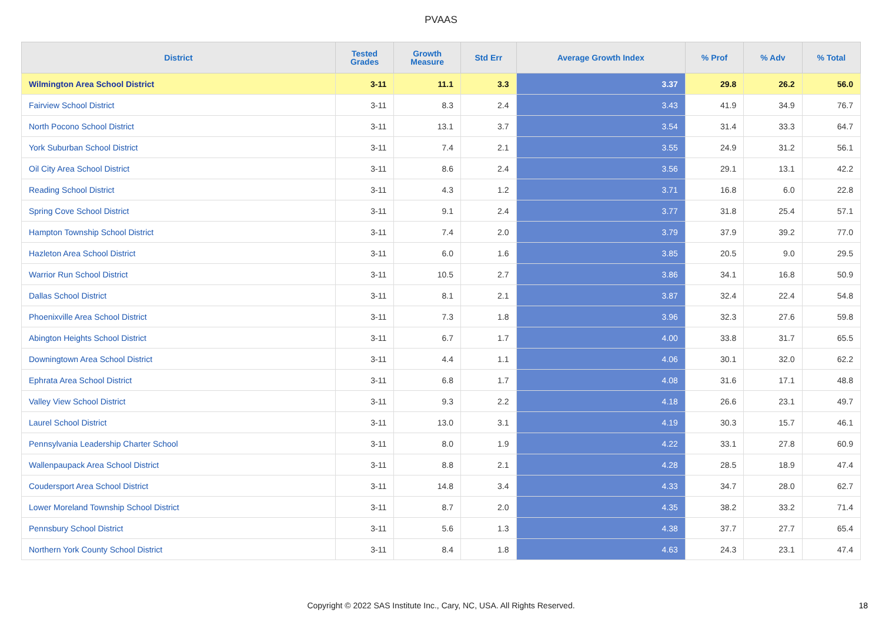PVAAS
| District | Tested Grades | Growth Measure | Std Err | Average Growth Index | % Prof | % Adv | % Total |
| --- | --- | --- | --- | --- | --- | --- | --- |
| Wilmington Area School District | 3-11 | 11.1 | 3.3 | 3.37 | 29.8 | 26.2 | 56.0 |
| Fairview School District | 3-11 | 8.3 | 2.4 | 3.43 | 41.9 | 34.9 | 76.7 |
| North Pocono School District | 3-11 | 13.1 | 3.7 | 3.54 | 31.4 | 33.3 | 64.7 |
| York Suburban School District | 3-11 | 7.4 | 2.1 | 3.55 | 24.9 | 31.2 | 56.1 |
| Oil City Area School District | 3-11 | 8.6 | 2.4 | 3.56 | 29.1 | 13.1 | 42.2 |
| Reading School District | 3-11 | 4.3 | 1.2 | 3.71 | 16.8 | 6.0 | 22.8 |
| Spring Cove School District | 3-11 | 9.1 | 2.4 | 3.77 | 31.8 | 25.4 | 57.1 |
| Hampton Township School District | 3-11 | 7.4 | 2.0 | 3.79 | 37.9 | 39.2 | 77.0 |
| Hazleton Area School District | 3-11 | 6.0 | 1.6 | 3.85 | 20.5 | 9.0 | 29.5 |
| Warrior Run School District | 3-11 | 10.5 | 2.7 | 3.86 | 34.1 | 16.8 | 50.9 |
| Dallas School District | 3-11 | 8.1 | 2.1 | 3.87 | 32.4 | 22.4 | 54.8 |
| Phoenixville Area School District | 3-11 | 7.3 | 1.8 | 3.96 | 32.3 | 27.6 | 59.8 |
| Abington Heights School District | 3-11 | 6.7 | 1.7 | 4.00 | 33.8 | 31.7 | 65.5 |
| Downingtown Area School District | 3-11 | 4.4 | 1.1 | 4.06 | 30.1 | 32.0 | 62.2 |
| Ephrata Area School District | 3-11 | 6.8 | 1.7 | 4.08 | 31.6 | 17.1 | 48.8 |
| Valley View School District | 3-11 | 9.3 | 2.2 | 4.18 | 26.6 | 23.1 | 49.7 |
| Laurel School District | 3-11 | 13.0 | 3.1 | 4.19 | 30.3 | 15.7 | 46.1 |
| Pennsylvania Leadership Charter School | 3-11 | 8.0 | 1.9 | 4.22 | 33.1 | 27.8 | 60.9 |
| Wallenpaupack Area School District | 3-11 | 8.8 | 2.1 | 4.28 | 28.5 | 18.9 | 47.4 |
| Coudersport Area School District | 3-11 | 14.8 | 3.4 | 4.33 | 34.7 | 28.0 | 62.7 |
| Lower Moreland Township School District | 3-11 | 8.7 | 2.0 | 4.35 | 38.2 | 33.2 | 71.4 |
| Pennsbury School District | 3-11 | 5.6 | 1.3 | 4.38 | 37.7 | 27.7 | 65.4 |
| Northern York County School District | 3-11 | 8.4 | 1.8 | 4.63 | 24.3 | 23.1 | 47.4 |
Copyright © 2022 SAS Institute Inc., Cary, NC, USA. All Rights Reserved. 18